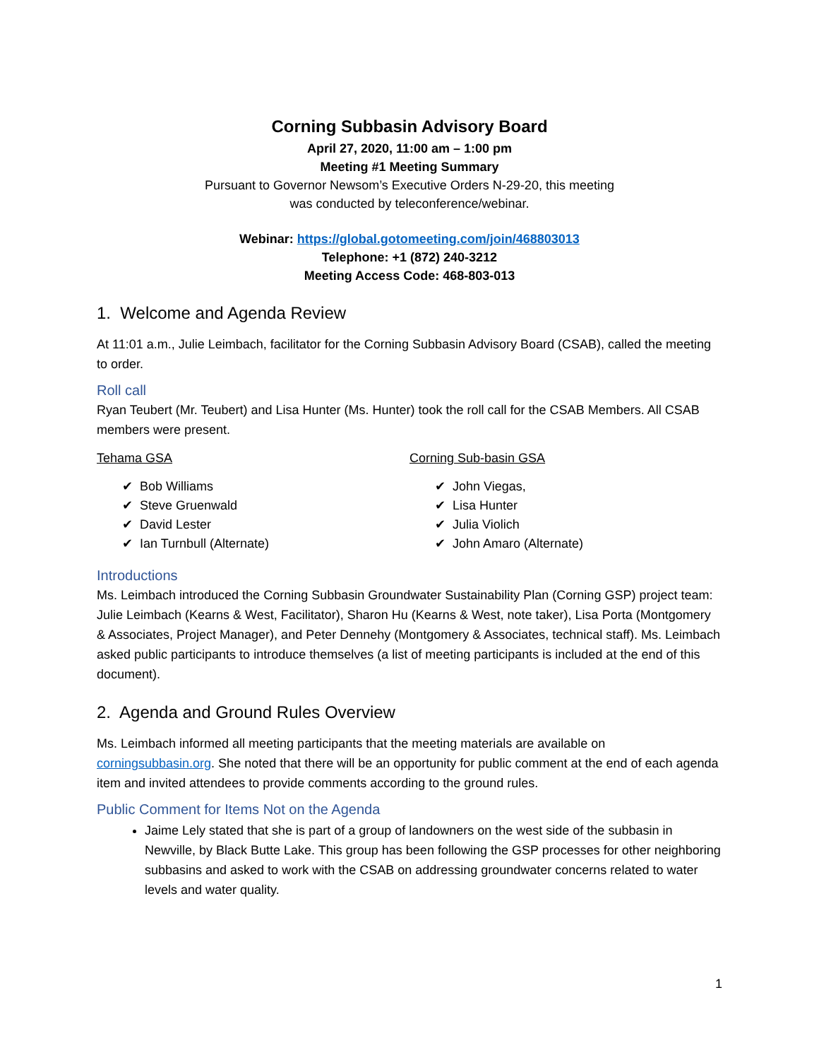Corning Subbasin Advisory Board
April 27, 2020, 11:00 am – 1:00 pm
Meeting #1 Meeting Summary
Pursuant to Governor Newsom’s Executive Orders N-29-20, this meeting
was conducted by teleconference/webinar.
Webinar: https://global.gotomeeting.com/join/468803013
Telephone: +1 (872) 240-3212
Meeting Access Code: 468-803-013
1. Welcome and Agenda Review
At 11:01 a.m., Julie Leimbach, facilitator for the Corning Subbasin Advisory Board (CSAB), called the meeting to order.
Roll call
Ryan Teubert (Mr. Teubert) and Lisa Hunter (Ms. Hunter) took the roll call for the CSAB Members. All CSAB members were present.
Tehama GSA
✔ Bob Williams
✔ Steve Gruenwald
✔ David Lester
✔ Ian Turnbull (Alternate)
Corning Sub-basin GSA
✔ John Viegas,
✔ Lisa Hunter
✔ Julia Violich
✔ John Amaro (Alternate)
Introductions
Ms. Leimbach introduced the Corning Subbasin Groundwater Sustainability Plan (Corning GSP) project team: Julie Leimbach (Kearns & West, Facilitator), Sharon Hu (Kearns & West, note taker), Lisa Porta (Montgomery & Associates, Project Manager), and Peter Dennehy (Montgomery & Associates, technical staff). Ms. Leimbach asked public participants to introduce themselves (a list of meeting participants is included at the end of this document).
2. Agenda and Ground Rules Overview
Ms. Leimbach informed all meeting participants that the meeting materials are available on corningsubbasin.org. She noted that there will be an opportunity for public comment at the end of each agenda item and invited attendees to provide comments according to the ground rules.
Public Comment for Items Not on the Agenda
Jaime Lely stated that she is part of a group of landowners on the west side of the subbasin in Newville, by Black Butte Lake. This group has been following the GSP processes for other neighboring subbasins and asked to work with the CSAB on addressing groundwater concerns related to water levels and water quality.
1